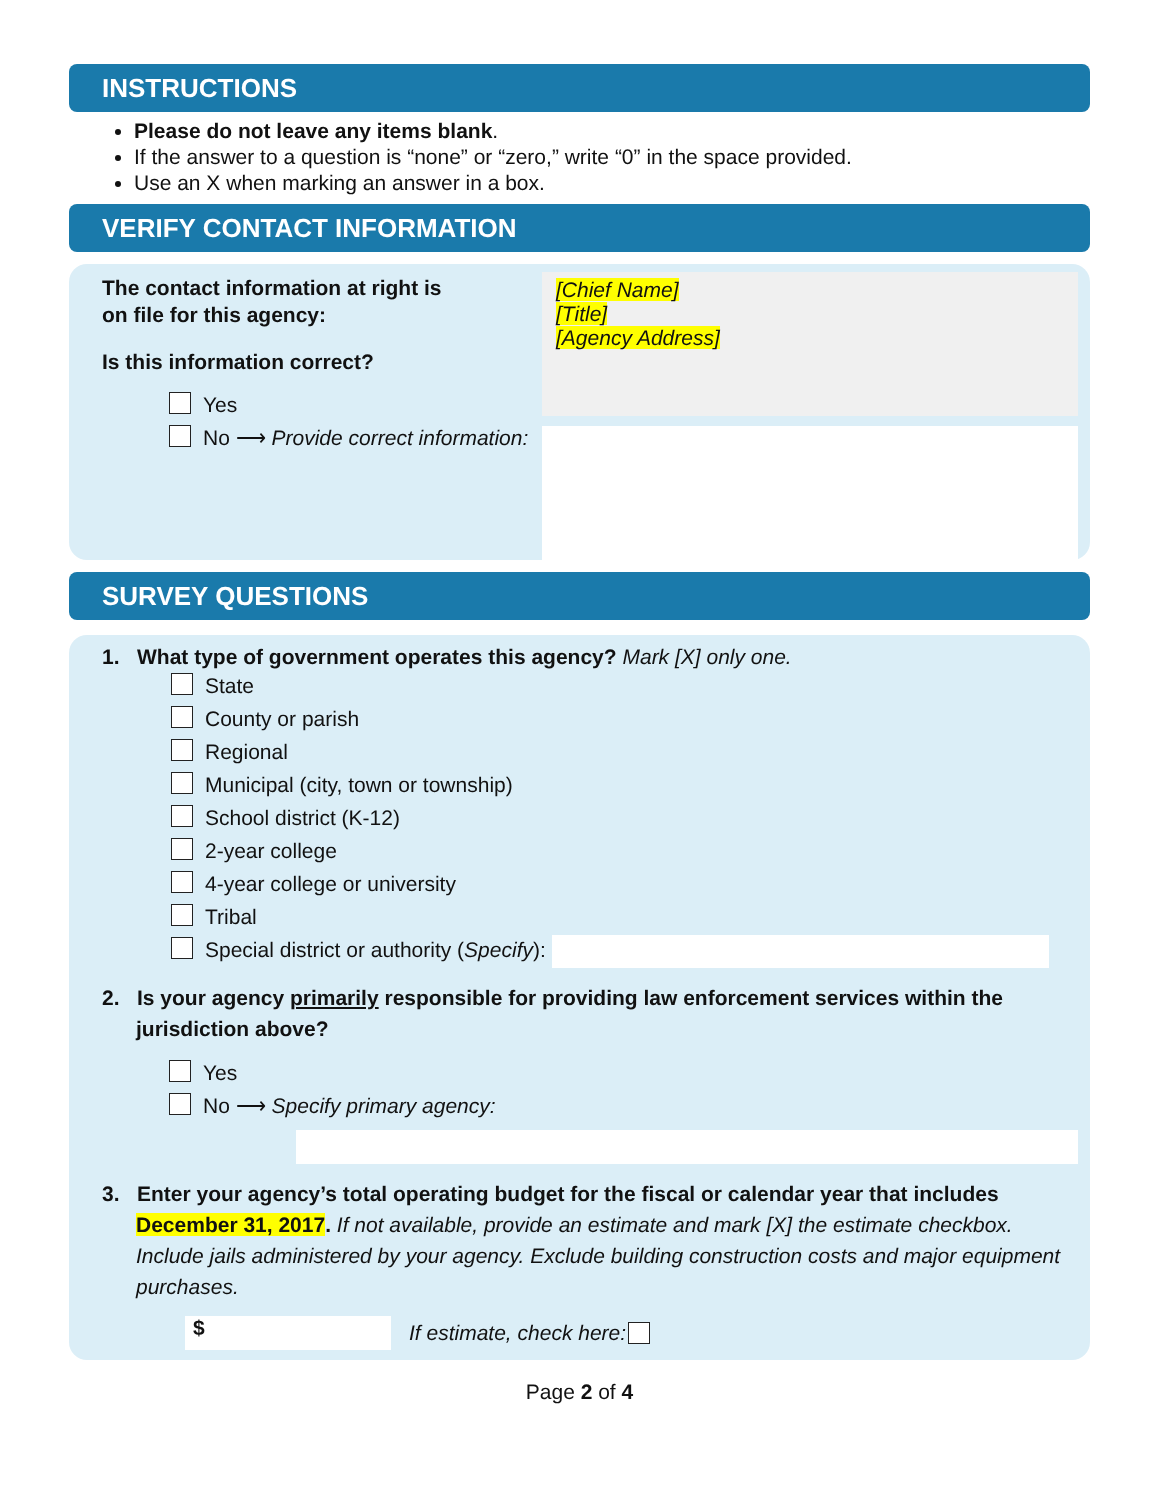INSTRUCTIONS
Please do not leave any items blank.
If the answer to a question is “none” or “zero,” write “0” in the space provided.
Use an X when marking an answer in a box.
VERIFY CONTACT INFORMATION
The contact information at right is
on file for this agency:
Is this information correct?
Yes
No ⟶ Provide correct information:
[Chief Name]
[Title]
[Agency Address]
SURVEY QUESTIONS
1. What type of government operates this agency? Mark [X] only one.
State
County or parish
Regional
Municipal (city, town or township)
School district (K-12)
2-year college
4-year college or university
Tribal
Special district or authority (Specify):
2. Is your agency primarily responsible for providing law enforcement services within the jurisdiction above?
Yes
No ⟶ Specify primary agency:
3. Enter your agency’s total operating budget for the fiscal or calendar year that includes December 31, 2017. If not available, provide an estimate and mark [X] the estimate checkbox. Include jails administered by your agency. Exclude building construction costs and major equipment purchases.
$ If estimate, check here:
Page 2 of 4